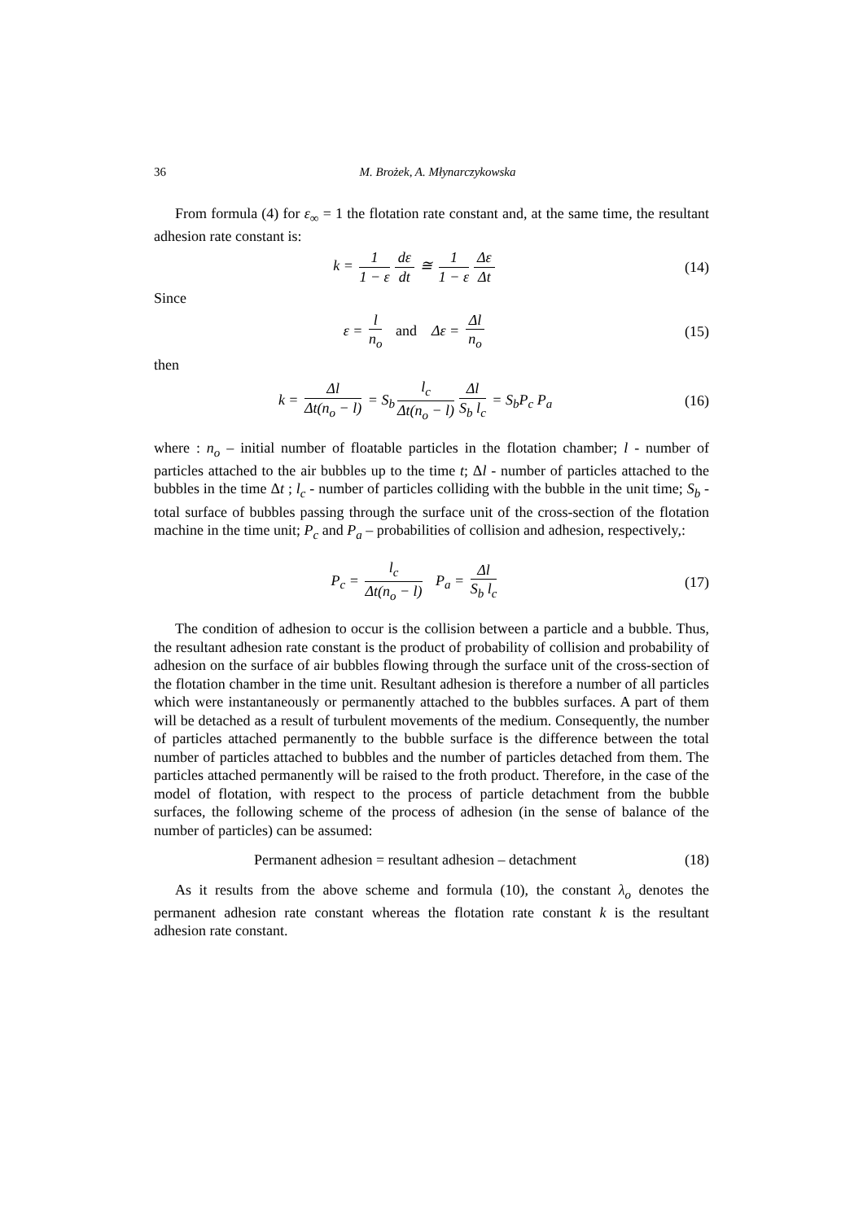36 M. Brożek, A. Młynarczykowska
From formula (4) for ε<sub>∞</sub> = 1 the flotation rate constant and, at the same time, the resultant adhesion rate constant is:
k = 1 1 − ε dε dt ≅ 1 1 − ε Δε Δt
(14)
Since
ε = l n<sub>o</sub> and Δε = Δl n<sub>o</sub>
(15)
then
k = Δl Δt(n<sub>o</sub> − l) = S<sub>b</sub> l<sub>c</sub> Δt(n<sub>o</sub> − l) Δl S<sub>b</sub> l<sub>c</sub> = S<sub>b</sub>P<sub>c</sub> P<sub>a</sub>
(16)
where : n<sub>o</sub> – initial number of floatable particles in the flotation chamber; l - number of particles attached to the air bubbles up to the time t; Δl - number of particles attached to the bubbles in the time Δt ; l<sub>c</sub> - number of particles colliding with the bubble in the unit time; S<sub>b</sub> -total surface of bubbles passing through the surface unit of the cross-section of the flotation machine in the time unit; P<sub>c</sub> and P<sub>a</sub> – probabilities of collision and adhesion, respectively,:
P<sub>c</sub> = l<sub>c</sub> Δt(n<sub>o</sub> − l) P<sub>a</sub> = Δl S<sub>b</sub> l<sub>c</sub>
(17)
The condition of adhesion to occur is the collision between a particle and a bubble. Thus, the resultant adhesion rate constant is the product of probability of collision and probability of adhesion on the surface of air bubbles flowing through the surface unit of the cross-section of the flotation chamber in the time unit. Resultant adhesion is therefore a number of all particles which were instantaneously or permanently attached to the bubbles surfaces. A part of them will be detached as a result of turbulent movements of the medium. Consequently, the number of particles attached permanently to the bubble surface is the difference between the total number of particles attached to bubbles and the number of particles detached from them. The particles attached permanently will be raised to the froth product. Therefore, in the case of the model of flotation, with respect to the process of particle detachment from the bubble surfaces, the following scheme of the process of adhesion (in the sense of balance of the number of particles) can be assumed:
Permanent adhesion = resultant adhesion – detachment
(18)
As it results from the above scheme and formula (10), the constant λ<sub>o</sub> denotes the permanent adhesion rate constant whereas the flotation rate constant k is the resultant adhesion rate constant.